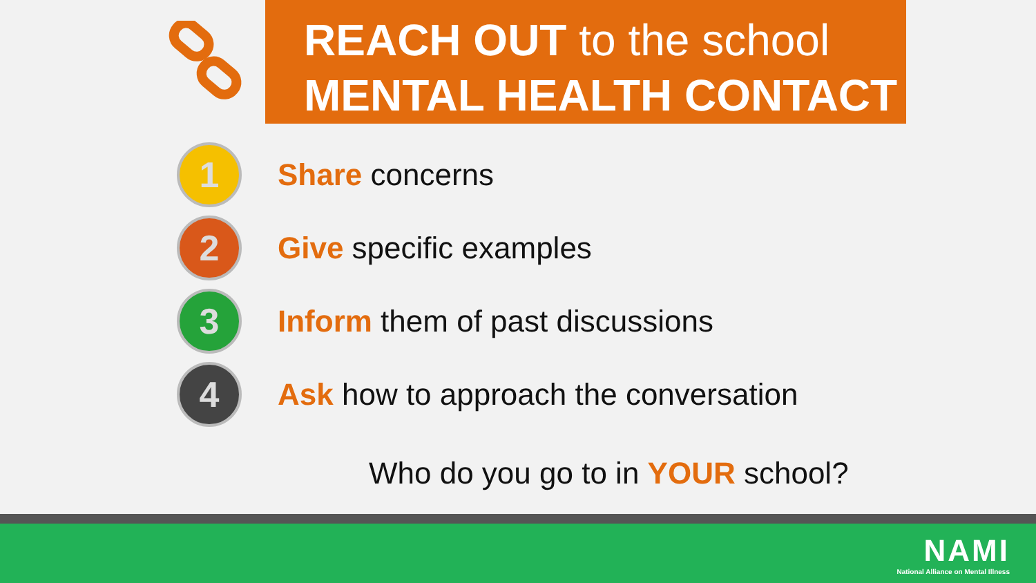REACH OUT to the school
MENTAL HEALTH CONTACT
1
Share concerns
2
Give specific examples
3
Inform them of past discussions
4
Ask how to approach the conversation
Who do you go to in YOUR school?
NAMI
National Alliance on Mental Illness